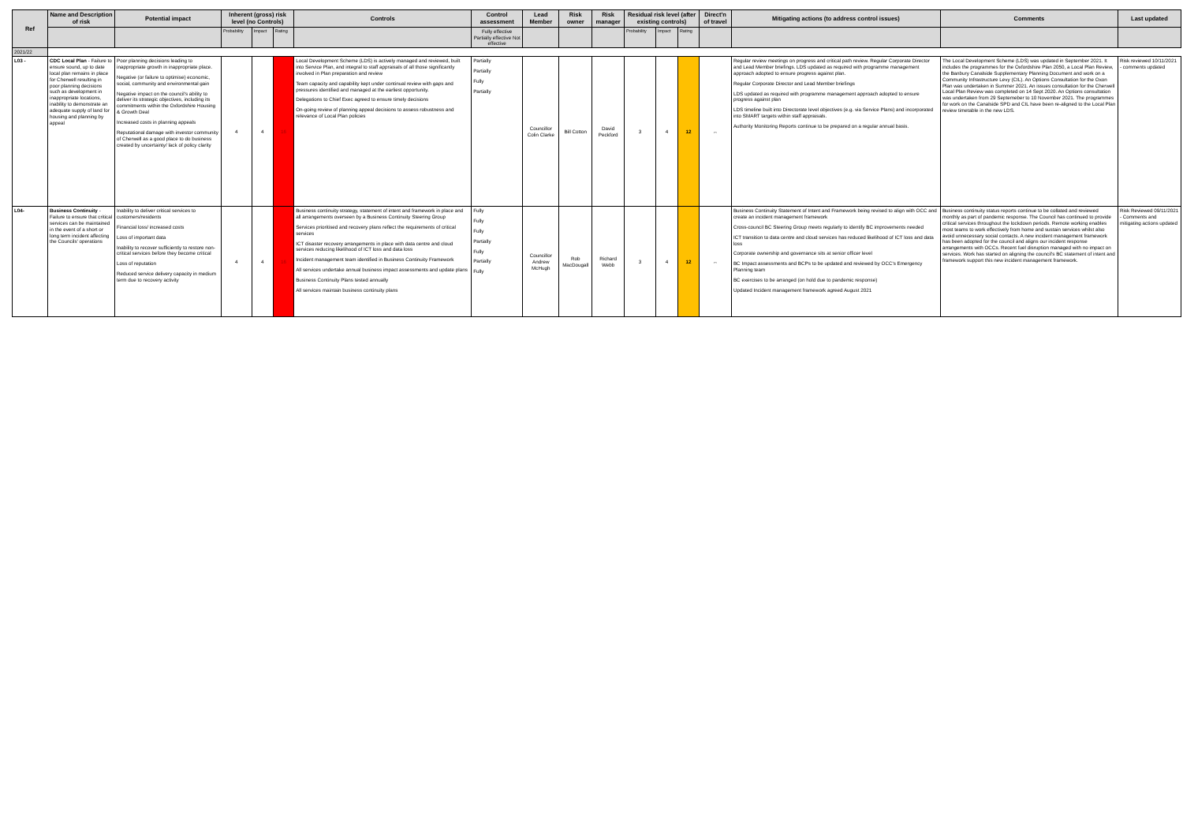| Ref | Name and Description of risk | Potential impact | Inherent (gross) risk level (no Controls) | | | Controls | Control assessment | Lead Member | Risk owner | Risk manager | Residual risk level (after existing controls) | | | Direct'n of travel | Mitigating actions (to address control issues) | Comments | Last updated |
| --- | --- | --- | --- | --- | --- | --- | --- | --- | --- | --- | --- | --- | --- | --- | --- | --- | --- |
| | | | Probability | Impact | Rating | | Fully effective Partially effective Not effective | | | | Probability | Impact | Rating | | | | |
| 2021/22 | | | | | | | | | | | | | | | | | |
| L03 - | CDC Local Plan - Failure to ensure sound, up to date local plan remains in place for Cherwell resulting in poor planning decisions such as development in inappropriate locations, inability to demonstrate an adequate supply of land for housing and planning by appeal | Poor planning decisions leading to inappropriate growth in inappropriate place. Negative (or failure to optimise) economic, social, community and environmental gain Negative impact on the council's ability to deliver its strategic objectives, including its commitments within the Oxfordshire Housing & Growth Deal Increased costs in planning appeals Reputational damage with investor community of Cherwell as a good place to do business created by uncertainty/ lack of policy clarity | 4 | 4 | 16 | Local Development Scheme (LDS) is actively managed and reviewed, built into Service Plan, and integral to staff appraisals of all those significantly involved in Plan preparation and review Team capacity and capability kept under continual review with gaps and pressures identified and managed at the earliest opportunity. Delegations to Chief Exec agreed to ensure timely decisions On-going review of planning appeal decisions to assess robustness and relevance of Local Plan policies | Partially Partially Fully Partially | Councillor Colin Clarke | Bill Cotton | David Peckford | 3 | 4 | 12 | ↔ | Regular review meetings on progress and critical path review. Regular Corporate Director and Lead Member briefings. LDS updated as required with programme management approach adopted to ensure progress against plan. Regular Corporate Director and Lead Member briefings LDS updated as required with programme management approach adopted to ensure progress against plan LDS timeline built into Directorate level objectives (e.g. via Service Plans) and incorporated into SMART targets within staff appraisals. Authority Monitoring Reports continue to be prepared on a regular annual basis. | The Local Development Scheme (LDS) was updated in September 2021. It includes the programmes for the Oxfordshire Plan 2050, a Local Plan Review, the Banbury Canalside Supplementary Planning Document and work on a Community Infrastructure Levy (CIL). An Options Consultation for the Oxon Plan was undertaken in Summer 2021. An issues consultation for the Cherwell Local Plan Review was completed on 14 Sept 2020. An Options consultation was undertaken from 29 Septemeber to 10 November 2021. The programmes for work on the Canalside SPD and CIL have been re-aligned to the Local Plan review timetable in the new LDS. | Risk reviewed 10/11/2021 - comments updated |
| L04- | Business Continuity - Failure to ensure that critical services can be maintained in the event of a short or long term incident affecting the Councils' operations | Inability to deliver critical services to customers/residents Financial loss/ increased costs Loss of important data Inability to recover sufficiently to restore non-critical services before they become critical Loss of reputation Reduced service delivery capacity in medium term due to recovery activity | 4 | 4 | 16 | Business continuity strategy, statement of intent and framework in place and all arrangements overseen by a Business Continuity Steering Group Services prioritised and recovery plans reflect the requirements of critical services ICT disaster recovery arrangements in place with data centre and cloud services reducing likelihood of ICT loss and data loss Incident management team identified in Business Continuity Framework All services undertake annual business impact assessments and update plans Business Continuity Plans tested annually All services maintain business continuity plans | Fully Fully Fully Partially Fully Partially Fully | Councillor Andrew McHugh | Rob MacDougall | Richard Webb | 3 | 4 | 12 | ↔ | Business Continuity Statement of Intent and Framework being revised to align with OCC and create an incident management framework Cross-council BC Steering Group meets regularly to identify BC improvements needed ICT transition to data centre and cloud services has reduced likelihood of ICT loss and data loss Corporate ownership and governance sits at senior officer level BC Impact assessments and BCPs to be updated and reviewed by OCC's Emergency Planning team BC exercises to be arranged (on hold due to pandemic response) Updated Incident management framework agreed August 2021 | Business continuity status reports continue to be collated and reviewed monthly as part of pandemic response. The Council has continued to provide critical services throughout the lockdown periods. Remote working enables most teams to work effectively from home and sustain services whilst also avoid unnecessary social contacts. A new incident management framework has been adopted for the council and aligns our incident response arrangements with OCCs. Recent fuel disruption managed with no impact on services. Work has started on aligning the council's BC statement of intent and framework support this new incident management framework. | Risk Reviewed 09/11/2021 - Comments and mitigating actions updated |